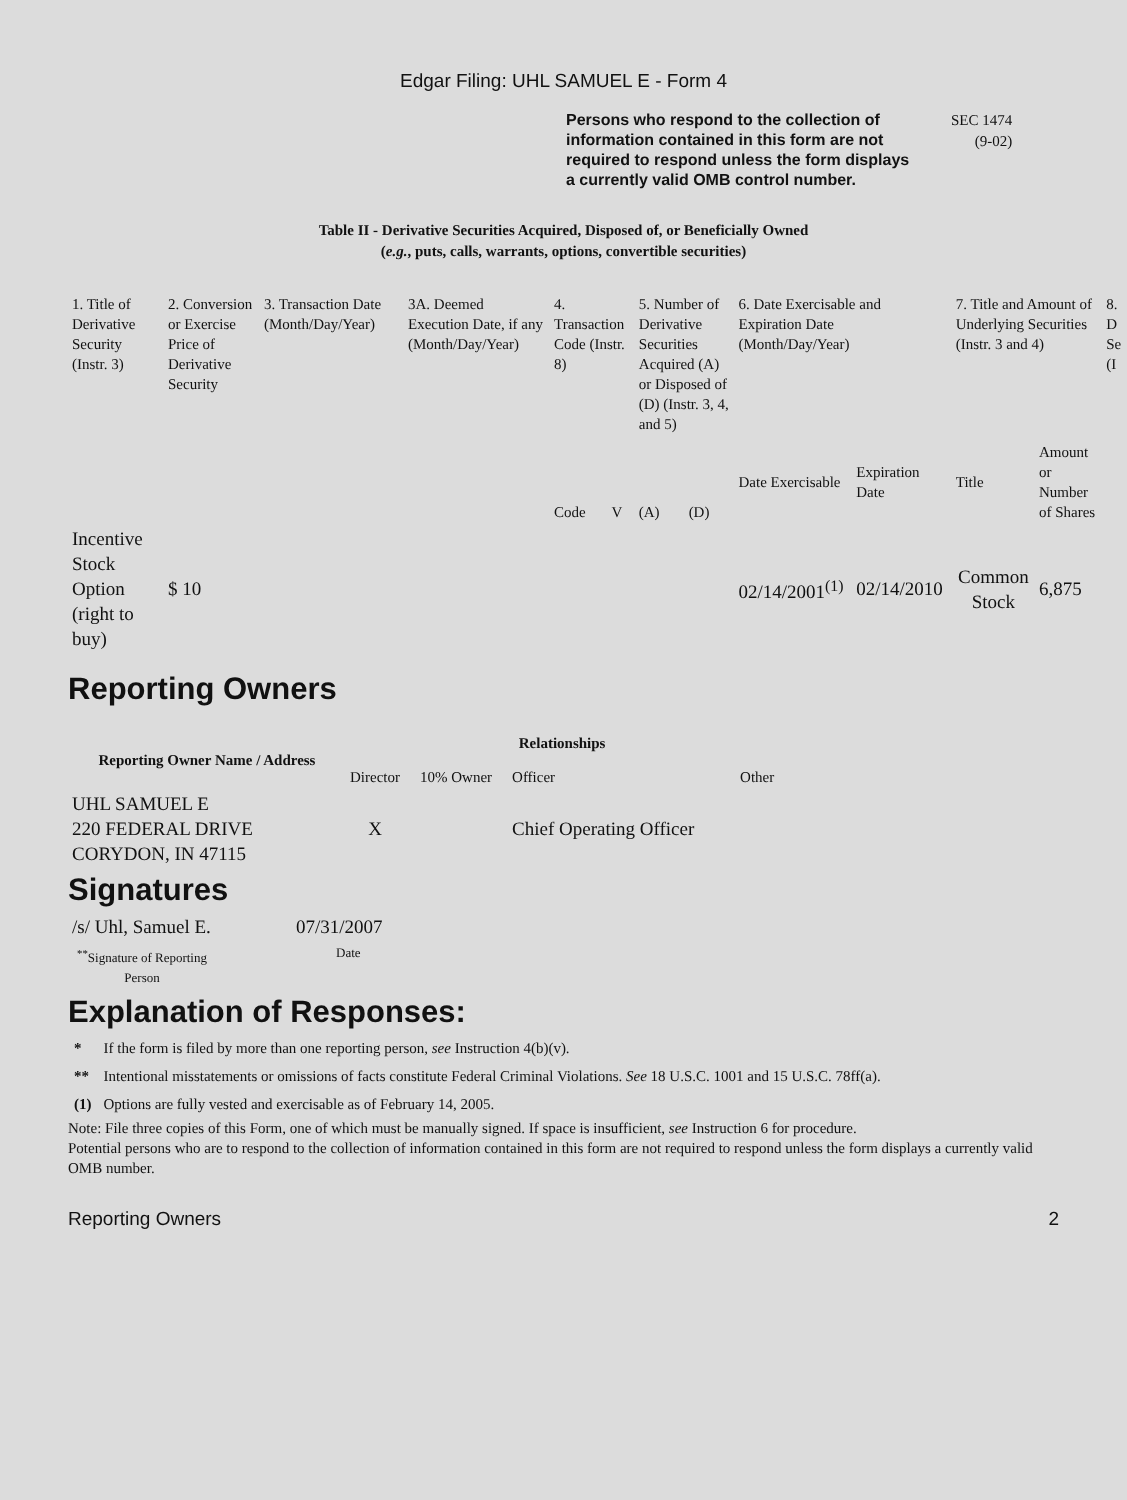Edgar Filing: UHL SAMUEL E - Form 4
Persons who respond to the collection of information contained in this form are not required to respond unless the form displays a currently valid OMB control number. SEC 1474
(9-02)
Table II - Derivative Securities Acquired, Disposed of, or Beneficially Owned
(e.g., puts, calls, warrants, options, convertible securities)
| 1. Title of Derivative Security (Instr. 3) | 2. Conversion or Exercise Price of Derivative Security | 3. Transaction Date (Month/Day/Year) | 3A. Deemed Execution Date, if any (Month/Day/Year) | 4. Transaction Code (Instr. 8) | | 5. Number of Derivative Securities Acquired (A) or Disposed of (D) (Instr. 3, 4, and 5) | | 6. Date Exercisable and Expiration Date (Month/Day/Year) | | 7. Title and Amount of Underlying Securities (Instr. 3 and 4) | | 8. D Se (I |
| --- | --- | --- | --- | --- | --- | --- | --- | --- | --- | --- | --- | --- |
| | | | | Code | V | (A) | (D) | Date Exercisable | Expiration Date | Title | Amount or Number of Shares | |
| Incentive Stock Option (right to buy) | $ 10 | | | | | | | 02/14/2001<sup>(1)</sup> | 02/14/2010 | Common Stock | 6,875 | |
Reporting Owners
| Reporting Owner Name / Address | Relationships | | | |
| --- | --- | --- | --- | --- |
| | Director | 10% Owner | Officer | Other |
| UHL SAMUEL E 220 FEDERAL DRIVE CORYDON, IN 47115 | X | | Chief Operating Officer | |
Signatures
| /s/ Uhl, Samuel E. | 07/31/2007 |
| <sup>**</sup> Signature of Reporting Person | Date |
Explanation of Responses:
| * | If the form is filed by more than one reporting person, see Instruction 4(b)(v). |
| ** | Intentional misstatements or omissions of facts constitute Federal Criminal Violations. See 18 U.S.C. 1001 and 15 U.S.C. 78ff(a). |
| (1) | Options are fully vested and exercisable as of February 14, 2005. |
Note: File three copies of this Form, one of which must be manually signed. If space is insufficient, see Instruction 6 for procedure.
Potential persons who are to respond to the collection of information contained in this form are not required to respond unless the form displays a currently valid OMB number.
Reporting Owners 2